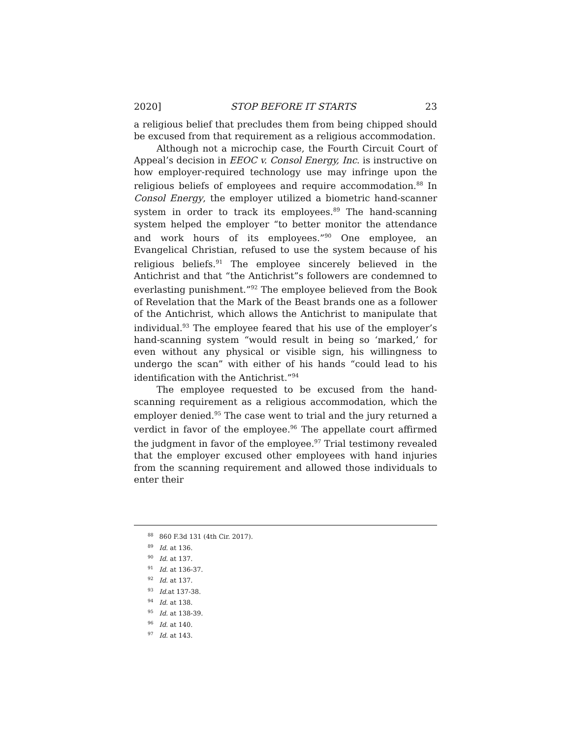2020] STOP BEFORE IT STARTS 23
a religious belief that precludes them from being chipped should be excused from that requirement as a religious accommodation.
Although not a microchip case, the Fourth Circuit Court of Appeal’s decision in EEOC v. Consol Energy, Inc. is instructive on how employer-required technology use may infringe upon the religious beliefs of employees and require accommodation.<sup>88</sup> In Consol Energy, the employer utilized a biometric hand-scanner system in order to track its employees.<sup>89</sup> The hand-scanning system helped the employer “to better monitor the attendance and work hours of its employees.”<sup>90</sup> One employee, an Evangelical Christian, refused to use the system because of his religious beliefs.<sup>91</sup> The employee sincerely believed in the Antichrist and that “the Antichrist”s followers are condemned to everlasting punishment.”<sup>92</sup> The employee believed from the Book of Revelation that the Mark of the Beast brands one as a follower of the Antichrist, which allows the Antichrist to manipulate that individual.<sup>93</sup> The employee feared that his use of the employer’s hand-scanning system “would result in being so ‘marked,’ for even without any physical or visible sign, his willingness to undergo the scan” with either of his hands “could lead to his identification with the Antichrist.”<sup>94</sup>
The employee requested to be excused from the hand-scanning requirement as a religious accommodation, which the employer denied.<sup>95</sup> The case went to trial and the jury returned a verdict in favor of the employee.<sup>96</sup> The appellate court affirmed the judgment in favor of the employee.<sup>97</sup> Trial testimony revealed that the employer excused other employees with hand injuries from the scanning requirement and allowed those individuals to enter their
<sup>88</sup> 860 F.3d 131 (4th Cir. 2017).
<sup>89</sup> Id. at 136.
<sup>90</sup> Id. at 137.
<sup>91</sup> Id. at 136-37.
<sup>92</sup> Id. at 137.
<sup>93</sup> Id. at 137-38.
<sup>94</sup> Id. at 138.
<sup>95</sup> Id. at 138-39.
<sup>96</sup> Id. at 140.
<sup>97</sup> Id. at 143.